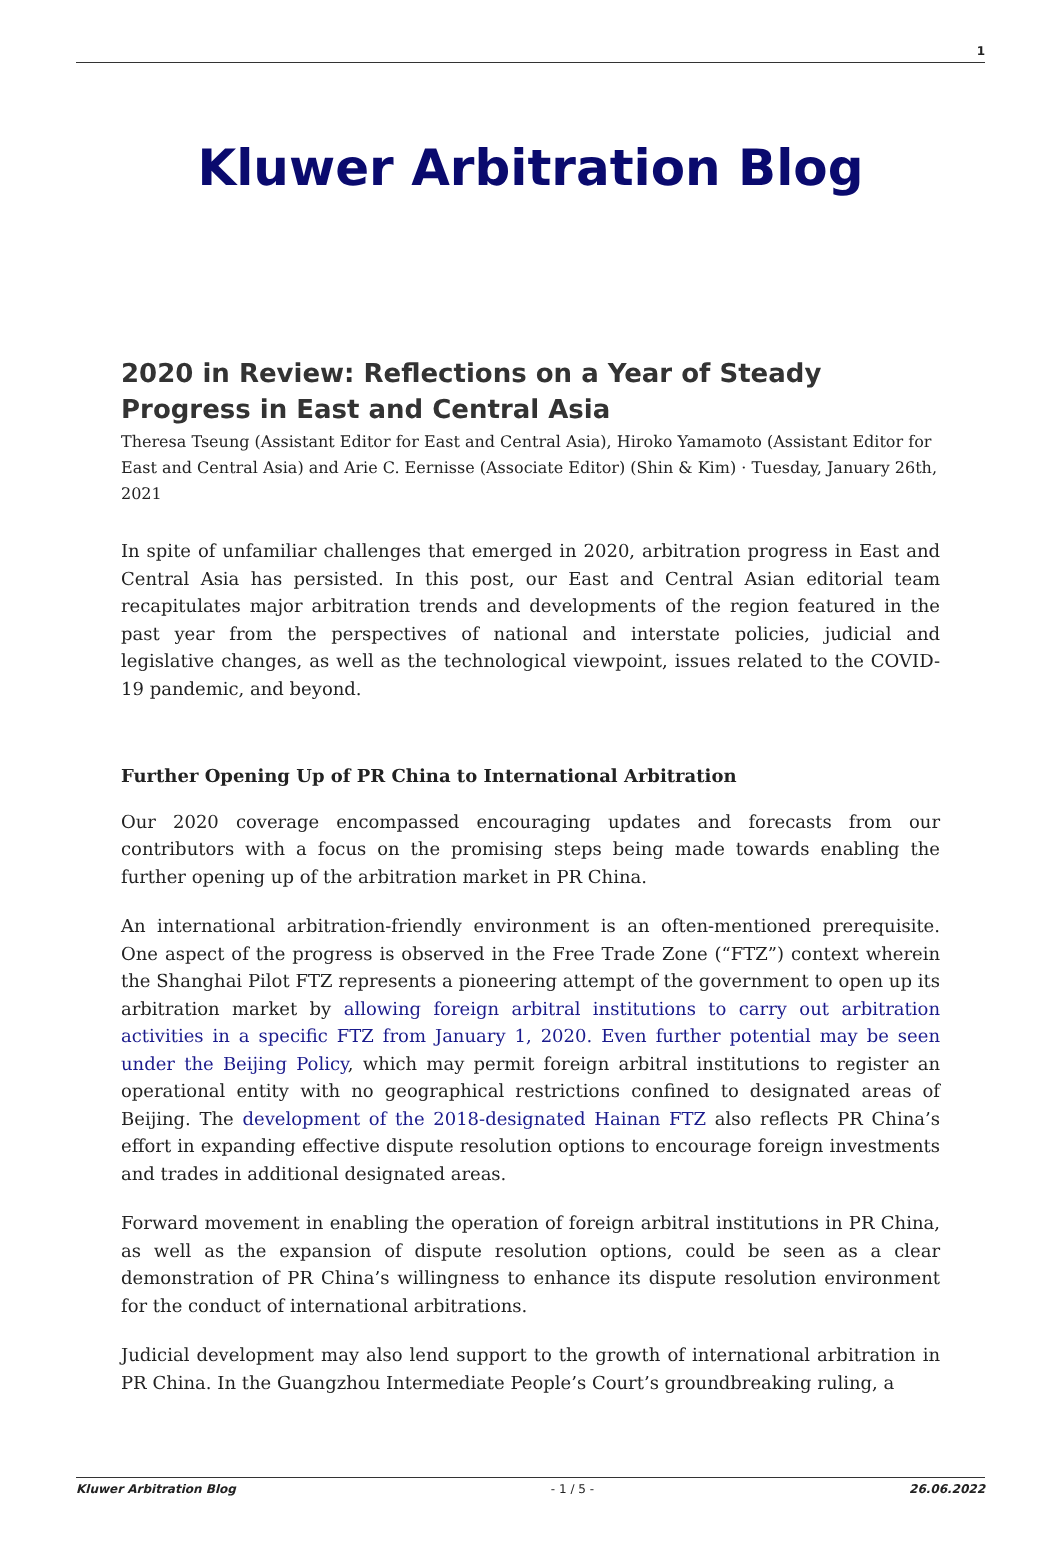1
Kluwer Arbitration Blog
2020 in Review: Reflections on a Year of Steady Progress in East and Central Asia
Theresa Tseung (Assistant Editor for East and Central Asia), Hiroko Yamamoto (Assistant Editor for East and Central Asia) and Arie C. Eernisse (Associate Editor) (Shin & Kim) · Tuesday, January 26th, 2021
In spite of unfamiliar challenges that emerged in 2020, arbitration progress in East and Central Asia has persisted. In this post, our East and Central Asian editorial team recapitulates major arbitration trends and developments of the region featured in the past year from the perspectives of national and interstate policies, judicial and legislative changes, as well as the technological viewpoint, issues related to the COVID-19 pandemic, and beyond.
Further Opening Up of PR China to International Arbitration
Our 2020 coverage encompassed encouraging updates and forecasts from our contributors with a focus on the promising steps being made towards enabling the further opening up of the arbitration market in PR China.
An international arbitration-friendly environment is an often-mentioned prerequisite. One aspect of the progress is observed in the Free Trade Zone (“FTZ”) context wherein the Shanghai Pilot FTZ represents a pioneering attempt of the government to open up its arbitration market by allowing foreign arbitral institutions to carry out arbitration activities in a specific FTZ from January 1, 2020. Even further potential may be seen under the Beijing Policy, which may permit foreign arbitral institutions to register an operational entity with no geographical restrictions confined to designated areas of Beijing. The development of the 2018-designated Hainan FTZ also reflects PR China’s effort in expanding effective dispute resolution options to encourage foreign investments and trades in additional designated areas.
Forward movement in enabling the operation of foreign arbitral institutions in PR China, as well as the expansion of dispute resolution options, could be seen as a clear demonstration of PR China’s willingness to enhance its dispute resolution environment for the conduct of international arbitrations.
Judicial development may also lend support to the growth of international arbitration in PR China. In the Guangzhou Intermediate People’s Court’s groundbreaking ruling, a
Kluwer Arbitration Blog - 1 / 5 - 26.06.2022